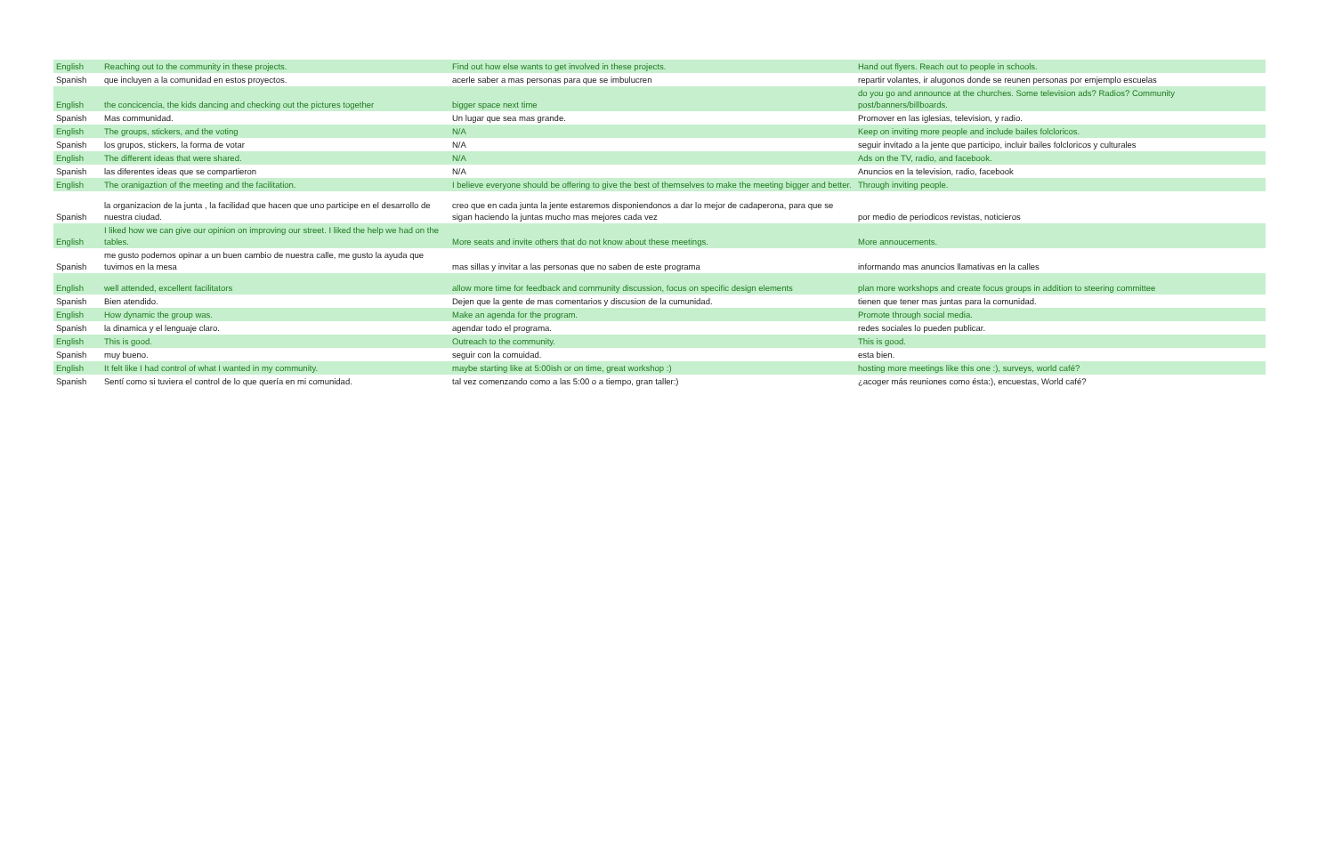| English | Reaching out to the community in these projects. | Find out how else wants to get involved in these projects. | Hand out flyers. Reach out to people in schools. |
| Spanish | que incluyen a la comunidad en estos proyectos. | acerle saber a mas personas para que se imbulucren | repartir volantes, ir alugonos donde se reunen personas por emjemplo escuelas |
| English | the concicencia, the kids dancing and checking out the pictures together | bigger space next time | do you go and announce at the churches. Some television ads? Radios? Community post/banners/billboards. |
| Spanish | Mas communidad. | Un lugar que sea mas grande. | Promover en las iglesias, television, y radio. |
| English | The groups, stickers, and the voting | N/A | Keep on inviting more people and include bailes folcloricos. |
| Spanish | los grupos, stickers, la forma de votar | N/A | seguir invitado a la jente que participo, incluir bailes folcloricos y culturales |
| English | The different ideas that were shared. | N/A | Ads on the TV, radio, and facebook. |
| Spanish | las diferentes ideas que se compartieron | N/A | Anuncios en la television, radio, facebook |
| English | The oranigaztion of the meeting and the facilitation. | I believe everyone should be offering to give the best of themselves to make the meeting bigger and better. | Through inviting people. |
| Spanish | la organizacion de la junta , la facilidad que hacen que uno participe en el desarrollo de nuestra ciudad. | creo que en cada junta la jente estaremos disponiendonos a dar lo mejor de cadaperona, para que se sigan haciendo la juntas mucho mas mejores cada vez | por medio de periodicos revistas, noticieros |
| English | I liked how we can give our opinion on improving our street. I liked the help we had on the tables. | More seats and invite others that do not know about these meetings. | More annoucements. |
| Spanish | me gusto podemos opinar a un buen cambio de nuestra calle, me gusto la ayuda que tuvimos en la mesa | mas sillas y invitar a las personas que no saben de este programa | informando mas anuncios llamativas en la calles |
| English | well attended, excellent facilitators | allow more time for feedback and community discussion, focus on specific design elements | plan more workshops and create focus groups in addition to steering committee |
| Spanish | Bien atendido. | Dejen que la gente de mas comentarios y discusion de la cumunidad. | tienen que tener mas juntas para la comunidad. |
| English | How dynamic the group was. | Make an agenda for the program. | Promote through social media. |
| Spanish | la dinamica y el lenguaje claro. | agendar todo el programa. | redes sociales lo pueden publicar. |
| English | This is good. | Outreach to the community. | This is good. |
| Spanish | muy bueno. | seguir con la comuidad. | esta bien. |
| English | It felt like I had control of what I wanted in my community. | maybe starting like at 5:00ish or on time, great workshop :) | hosting more meetings like this one :), surveys, world café? |
| Spanish | Sentí como si tuviera el control de lo que quería en mi comunidad. | tal vez comenzando como a las 5:00 o a tiempo, gran taller:) | ¿acoger más reuniones como ésta:), encuestas, World café? |